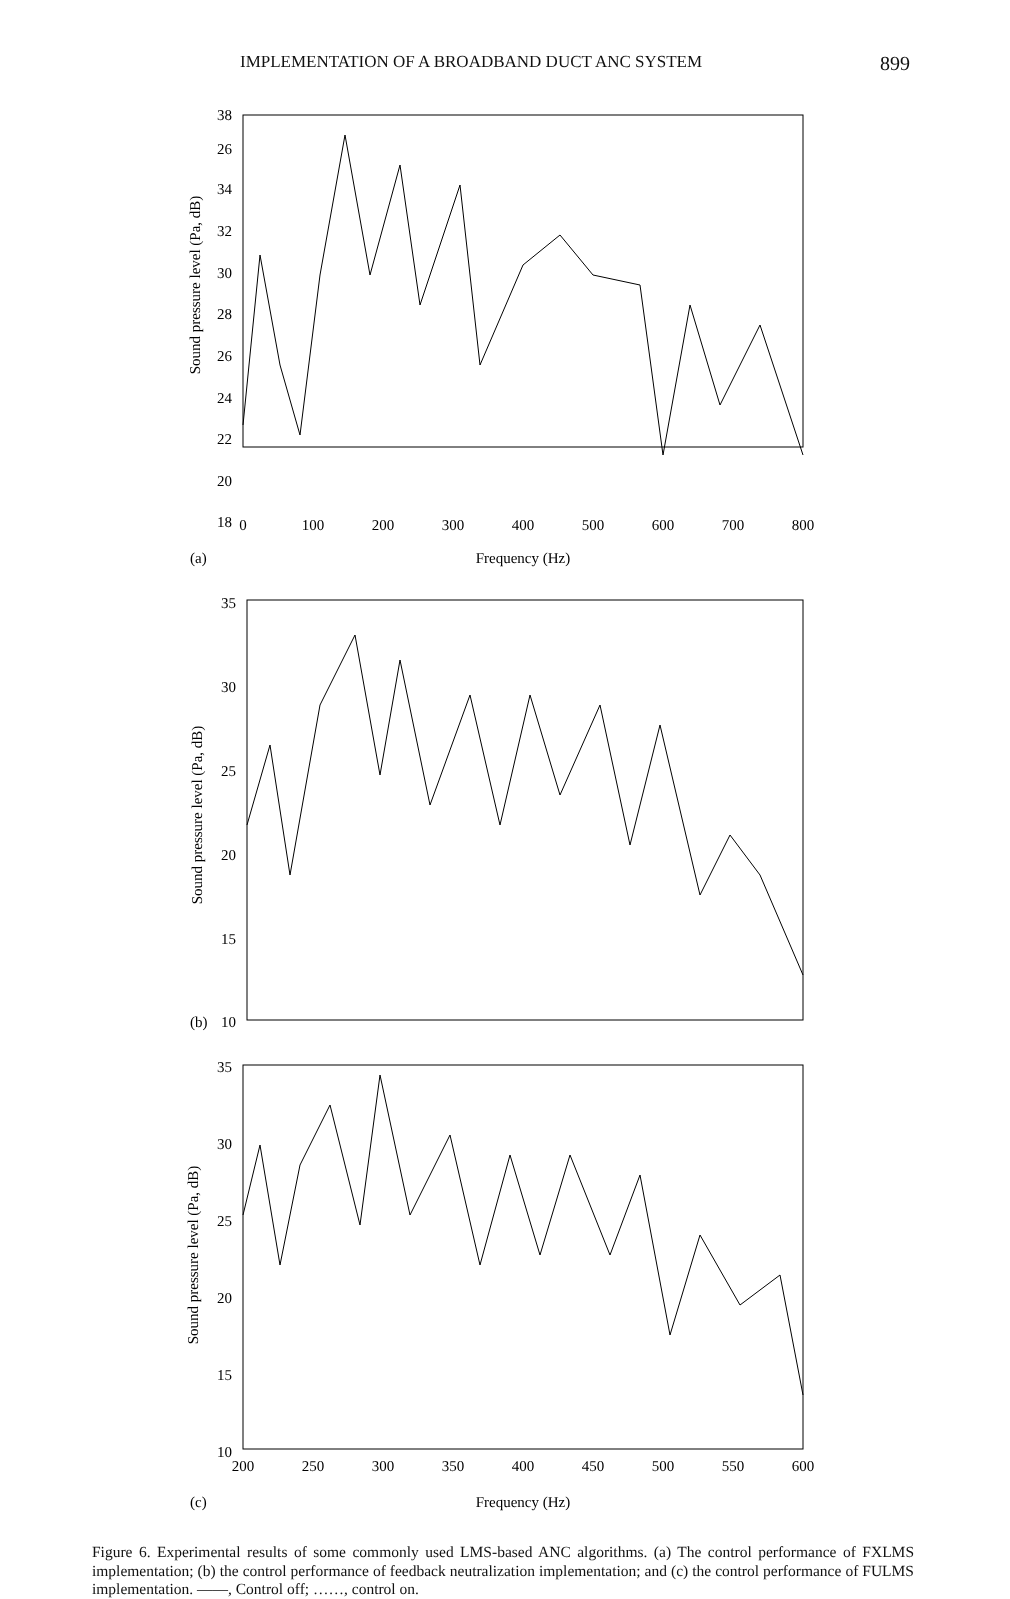IMPLEMENTATION OF A BROADBAND DUCT ANC SYSTEM 899
38
26
34
32
30
28
26
24
22
20
18
0
100
200
300
400
500
600
700
800
(a)
Frequency (Hz)
Sound pressure level (Pa, dB)
35
30
25
20
15
(b)
10
Sound pressure level (Pa, dB)
35
30
25
20
15
10
200
250
300
350
400
450
500
550
600
(c)
Frequency (Hz)
Sound pressure level (Pa, dB)
Figure 6. Experimental results of some commonly used LMS-based ANC algorithms. (a) The control performance of FXLMS implementation; (b) the control performance of feedback neutralization implementation; and (c) the control performance of FULMS implementation. ——, Control off; ……, control on.